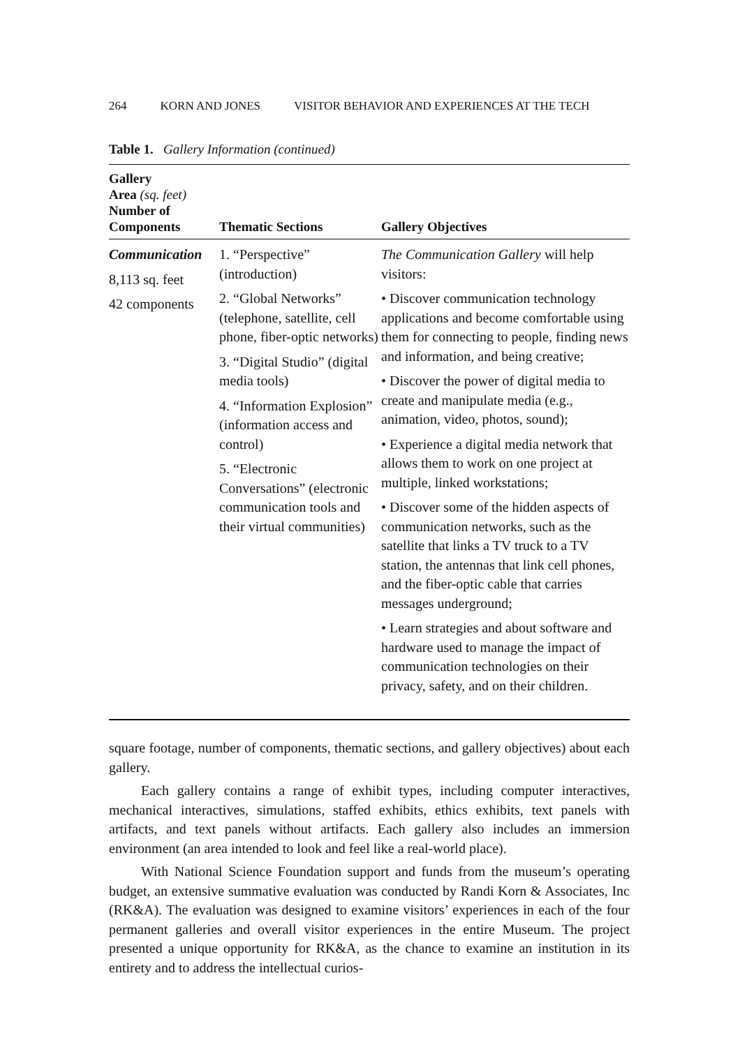264 KORN AND JONES VISITOR BEHAVIOR AND EXPERIENCES AT THE TECH
Table 1. Gallery Information (continued)
| Gallery Area (sq. feet) Number of Components | Thematic Sections | Gallery Objectives |
| --- | --- | --- |
| Communication 8,113 sq. feet 42 components | 1. “Perspective” (introduction) 2. “Global Networks” (telephone, satellite, cell phone, fiber-optic networks) 3. “Digital Studio” (digital media tools) 4. “Information Explosion” (information access and control) 5. “Electronic Conversations” (electronic communication tools and their virtual communities) | The Communication Gallery will help visitors: • Discover communication technology applications and become comfortable using them for connecting to people, finding news and information, and being creative; • Discover the power of digital media to create and manipulate media (e.g., animation, video, photos, sound); • Experience a digital media network that allows them to work on one project at multiple, linked workstations; • Discover some of the hidden aspects of communication networks, such as the satellite that links a TV truck to a TV station, the antennas that link cell phones, and the fiber-optic cable that carries messages underground; • Learn strategies and about software and hardware used to manage the impact of communication technologies on their privacy, safety, and on their children. |
square footage, number of components, thematic sections, and gallery objectives) about each gallery.
Each gallery contains a range of exhibit types, including computer interactives, mechanical interactives, simulations, staffed exhibits, ethics exhibits, text panels with artifacts, and text panels without artifacts. Each gallery also includes an immersion environment (an area intended to look and feel like a real-world place).
With National Science Foundation support and funds from the museum’s operating budget, an extensive summative evaluation was conducted by Randi Korn & Associates, Inc (RK&A). The evaluation was designed to examine visitors’ experiences in each of the four permanent galleries and overall visitor experiences in the entire Museum. The project presented a unique opportunity for RK&A, as the chance to examine an institution in its entirety and to address the intellectual curios-